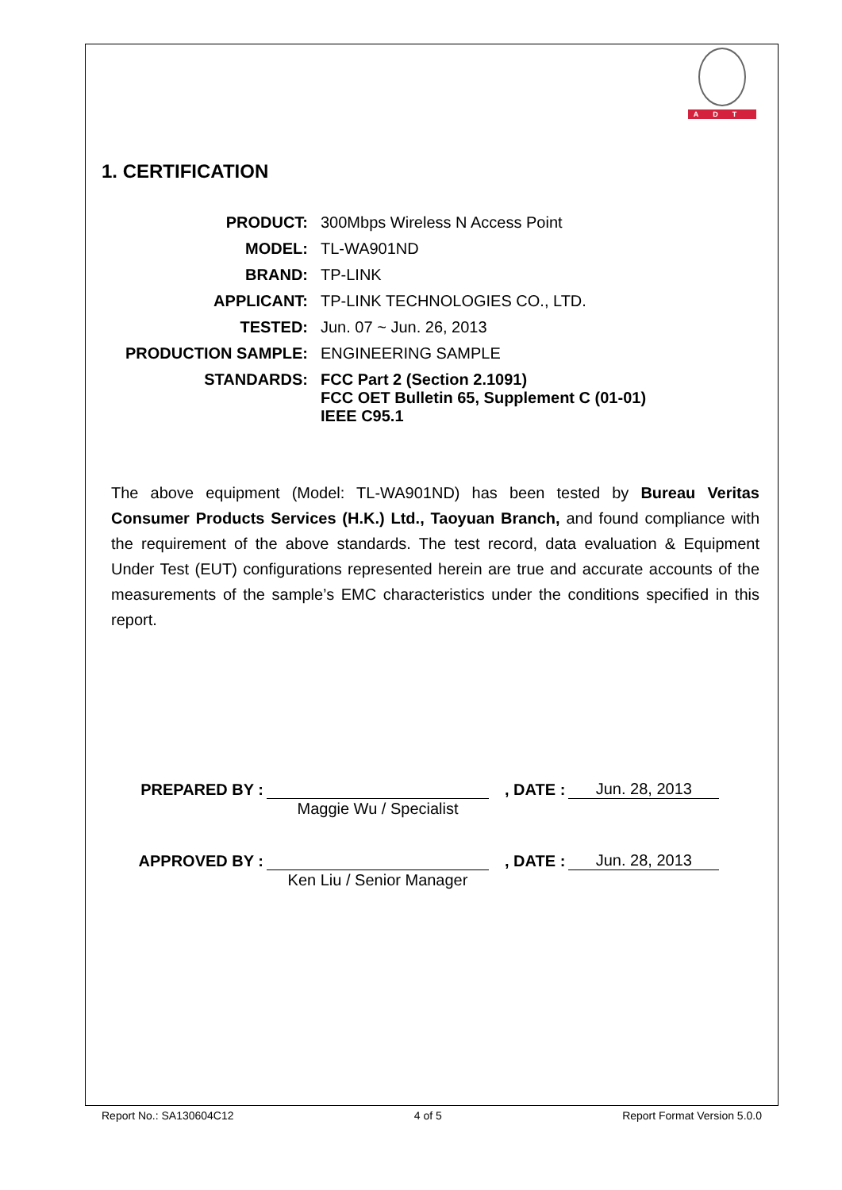ADT
1. CERTIFICATION
| PRODUCT: | 300Mbps Wireless N Access Point |
| MODEL: | TL-WA901ND |
| BRAND: | TP-LINK |
| APPLICANT: | TP-LINK TECHNOLOGIES CO., LTD. |
| TESTED: | Jun. 07 ~ Jun. 26, 2013 |
| PRODUCTION SAMPLE: | ENGINEERING SAMPLE |
| STANDARDS: | FCC Part 2 (Section 2.1091) FCC OET Bulletin 65, Supplement C (01-01) IEEE C95.1 |
The above equipment (Model: TL-WA901ND) has been tested by Bureau Veritas Consumer Products Services (H.K.) Ltd., Taoyuan Branch, and found compliance with the requirement of the above standards. The test record, data evaluation & Equipment Under Test (EUT) configurations represented herein are true and accurate accounts of the measurements of the sample’s EMC characteristics under the conditions specified in this report.
PREPARED BY :
Maggie Wu / Specialist, DATE : Jun. 28, 2013
APPROVED BY :
Ken Liu / Senior Manager, DATE : Jun. 28, 2013
Report No.: SA130604C12 4 of 5 Report Format Version 5.0.0